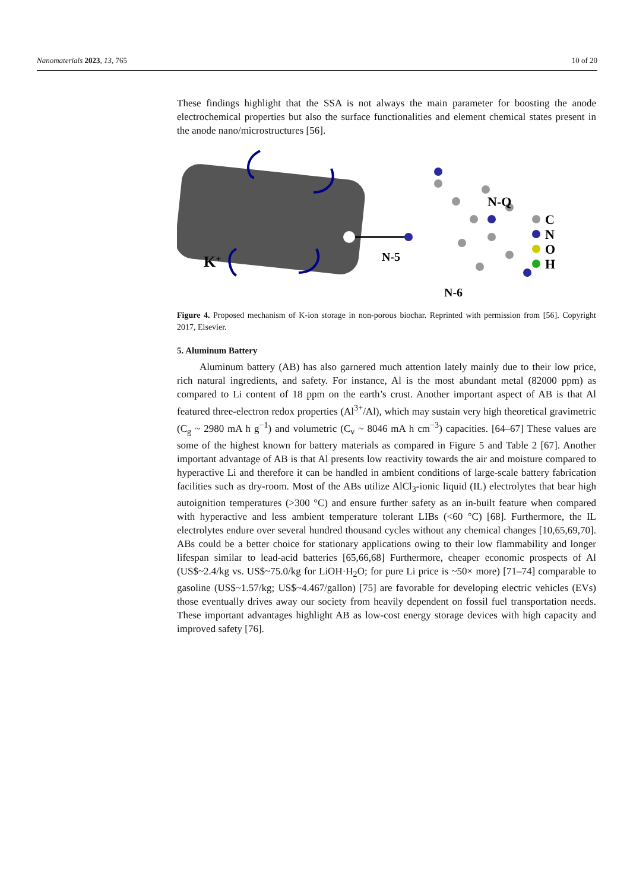Nanomaterials 2023, 13, 765 10 of 20
These findings highlight that the SSA is not always the main parameter for boosting the anode electrochemical properties but also the surface functionalities and element chemical states present in the anode nano/microstructures [56].
K+
N-Q
N-5
N-6
C
N
O
H
Figure 4. Proposed mechanism of K-ion storage in non-porous biochar. Reprinted with permission from [56]. Copyright 2017, Elsevier.
5. Aluminum Battery
Aluminum battery (AB) has also garnered much attention lately mainly due to their low price, rich natural ingredients, and safety. For instance, Al is the most abundant metal (82000 ppm) as compared to Li content of 18 ppm on the earth’s crust. Another important aspect of AB is that Al featured three-electron redox properties (Al<sup>3+</sup>/Al), which may sustain very high theoretical gravimetric (C<sub>g</sub> ~ 2980 mA h g<sup>−1</sup>) and volumetric (C<sub>v</sub> ~ 8046 mA h cm<sup>−3</sup>) capacities. [64–67] These values are some of the highest known for battery materials as compared in Figure 5 and Table 2 [67]. Another important advantage of AB is that Al presents low reactivity towards the air and moisture compared to hyperactive Li and therefore it can be handled in ambient conditions of large-scale battery fabrication facilities such as dry-room. Most of the ABs utilize AlCl<sub>3</sub>-ionic liquid (IL) electrolytes that bear high autoignition temperatures (>300 °C) and ensure further safety as an in-built feature when compared with hyperactive and less ambient temperature tolerant LIBs (<60 °C) [68]. Furthermore, the IL electrolytes endure over several hundred thousand cycles without any chemical changes [10,65,69,70]. ABs could be a better choice for stationary applications owing to their low flammability and longer lifespan similar to lead-acid batteries [65,66,68] Furthermore, cheaper economic prospects of Al (US$~2.4/kg vs. US$~75.0/kg for LiOH·H<sub>2</sub>O; for pure Li price is ~50× more) [71–74] comparable to gasoline (US$~1.57/kg; US$~4.467/gallon) [75] are favorable for developing electric vehicles (EVs) those eventually drives away our society from heavily dependent on fossil fuel transportation needs. These important advantages highlight AB as low-cost energy storage devices with high capacity and improved safety [76].